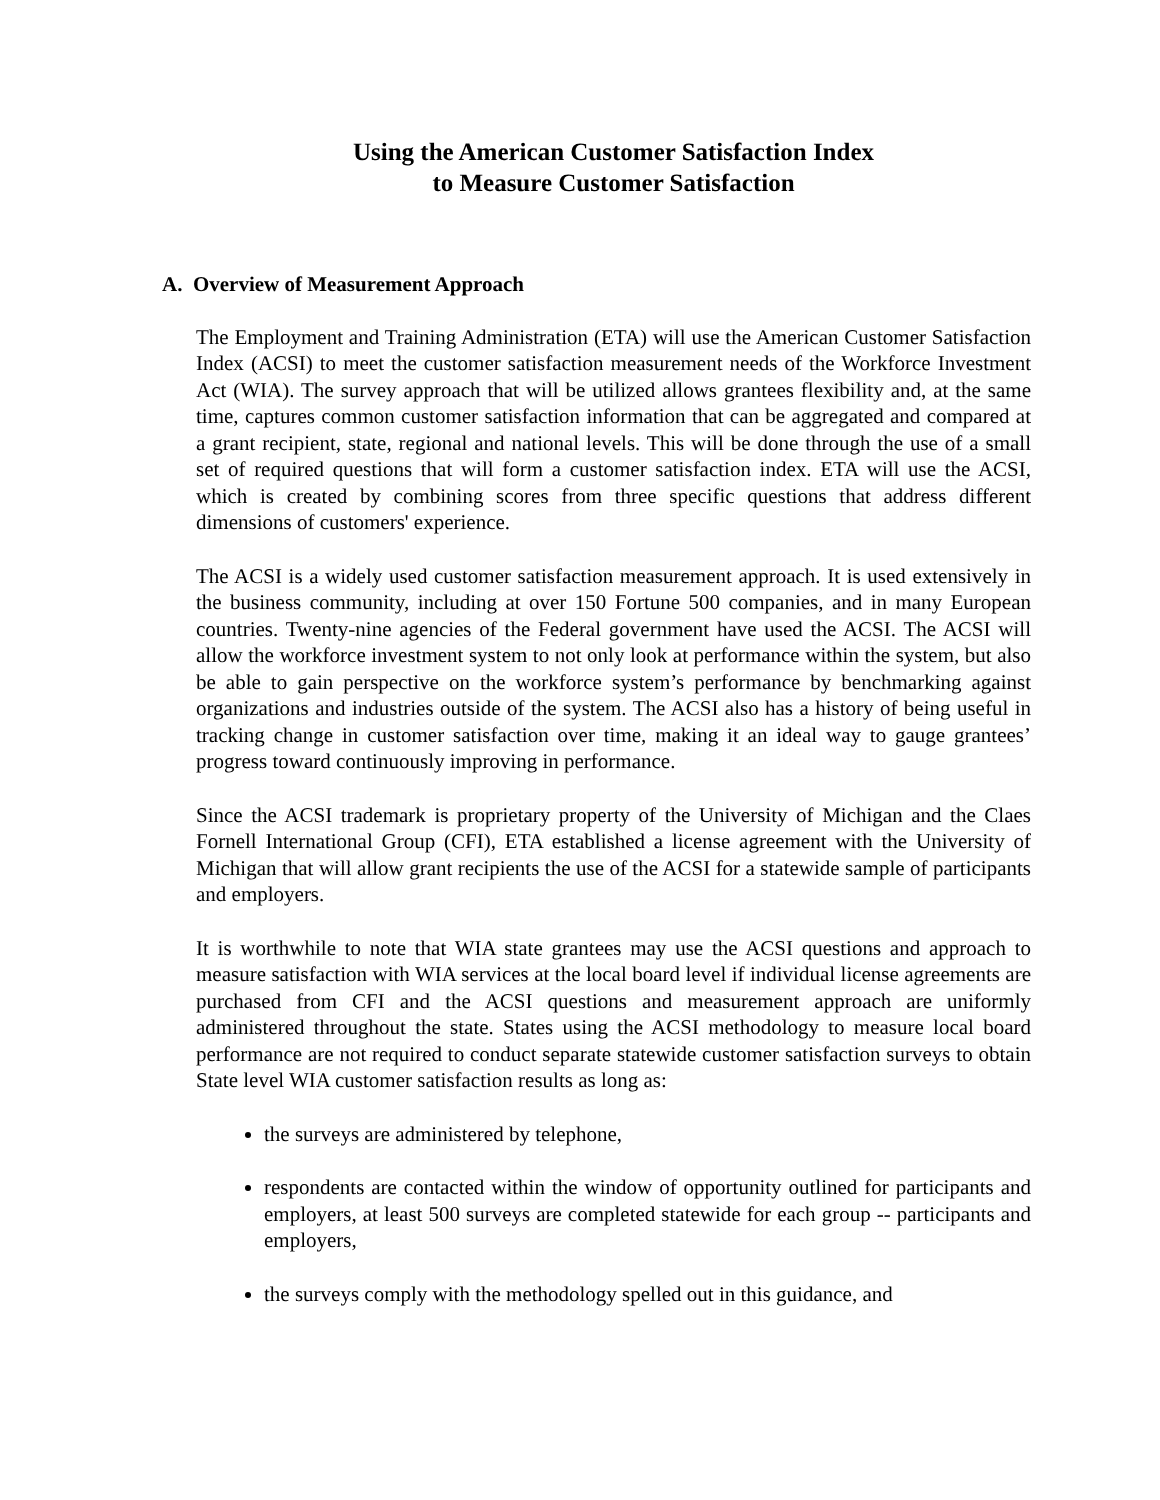Using the American Customer Satisfaction Index
to Measure Customer Satisfaction
A. Overview of Measurement Approach
The Employment and Training Administration (ETA) will use the American Customer Satisfaction Index (ACSI) to meet the customer satisfaction measurement needs of the Workforce Investment Act (WIA). The survey approach that will be utilized allows grantees flexibility and, at the same time, captures common customer satisfaction information that can be aggregated and compared at a grant recipient, state, regional and national levels. This will be done through the use of a small set of required questions that will form a customer satisfaction index. ETA will use the ACSI, which is created by combining scores from three specific questions that address different dimensions of customers' experience.
The ACSI is a widely used customer satisfaction measurement approach. It is used extensively in the business community, including at over 150 Fortune 500 companies, and in many European countries. Twenty-nine agencies of the Federal government have used the ACSI. The ACSI will allow the workforce investment system to not only look at performance within the system, but also be able to gain perspective on the workforce system’s performance by benchmarking against organizations and industries outside of the system. The ACSI also has a history of being useful in tracking change in customer satisfaction over time, making it an ideal way to gauge grantees’ progress toward continuously improving in performance.
Since the ACSI trademark is proprietary property of the University of Michigan and the Claes Fornell International Group (CFI), ETA established a license agreement with the University of Michigan that will allow grant recipients the use of the ACSI for a statewide sample of participants and employers.
It is worthwhile to note that WIA state grantees may use the ACSI questions and approach to measure satisfaction with WIA services at the local board level if individual license agreements are purchased from CFI and the ACSI questions and measurement approach are uniformly administered throughout the state. States using the ACSI methodology to measure local board performance are not required to conduct separate statewide customer satisfaction surveys to obtain State level WIA customer satisfaction results as long as:
the surveys are administered by telephone,
respondents are contacted within the window of opportunity outlined for participants and employers, at least 500 surveys are completed statewide for each group -- participants and employers,
the surveys comply with the methodology spelled out in this guidance, and